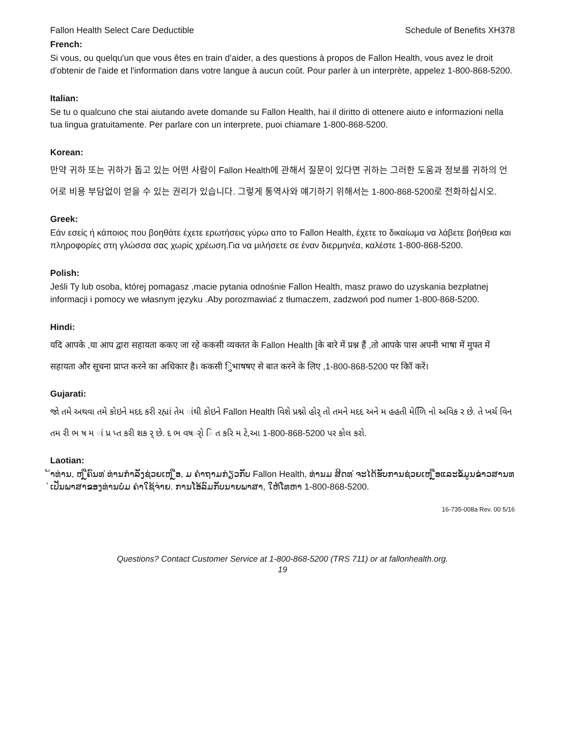Fallon Health Select Care Deductible Schedule of Benefits XH378
French:
Si vous, ou quelqu'un que vous êtes en train d’aider, a des questions à propos de Fallon Health, vous avez le droit d'obtenir de l'aide et l'information dans votre langue à aucun coût. Pour parler à un interprète, appelez 1-800-868-5200.
Italian:
Se tu o qualcuno che stai aiutando avete domande su Fallon Health, hai il diritto di ottenere aiuto e informazioni nella tua lingua gratuitamente. Per parlare con un interprete, puoi chiamare 1-800-868-5200.
Korean:
만약 귀하 또는 귀하가 돕고 있는 어떤 사람이 Fallon Health에 관해서 질문이 있다면 귀하는 그러한 도움과 정보를 귀하의 언어로 비용 부담없이 얻을 수 있는 권리가 있습니다. 그렇게 통역사와 얘기하기 위해서는 1-800-868-5200로 전화하십시오.
Greek:
Εάν εσείς ή κάποιος που βοηθάτε έχετε ερωτήσεις γύρω απο το Fallon Health, έχετε το δικαίωμα να λάβετε βοήθεια και πληροφορίες στη γλώσσα σας χωρίς χρέωση.Για να μιλήσετε σε έναν διερμηνέα, καλέστε 1-800-868-5200.
Polish:
Jeśli Ty lub osoba, której pomagasz ,macie pytania odnośnie Fallon Health, masz prawo do uzyskania bezpłatnej informacji i pomocy we własnym języku .Aby porozmawiać z tłumaczem, zadzwoń pod numer 1-800-868-5200.
Hindi:
यदि आपके ,या आप द्वारा सहायता ककए जा रहे ककसी व्यक्तत के Fallon Health [के बारे में प्रश्न हैं ,तो आपके पास अपनी भाषा में मुफ्त में सहायता और सूचना प्राप्त करने का अधिकार है। ककसी िुभाषषए से बात करने के लिए ,1-800-868-5200 पर कॉि करें।
Gujarati:
જો તમે અથવા તમે કોઇને મદદ કરી રહ્યાં તેમ ાંથી કોઇને Fallon Health વિશે પ્રશ્નો હોર્ તો તમને મદદ અને મ હહતી મેળિિ નો અવિક ર છે. તે ખર્ચ વિન તમ રી ભ ષ મ ાં પ્ર પ્ત કરી શક ર્ છે. દ ભ વષર્ો િ ત કરિ મ ટે,આ 1-800-868-5200 પર કોલ કરો.
Laotian:
້າທ່ານ, ຫ ຼືຄົນທ ່ທ່ານກໍາລັງຊ່ວຍເຫ ຼືອ, ມ ຄໍາຖາມກ່ຽວກັບ Fallon Health, ທ່ານມ ສິດທ ່ຈະໄດ້ຮັບການຊ່ວຍເຫ ຼືອແລະຂໍ້ມູນຂ່າວສານທ ່ເປັນພາສາຂອງທ່ານບໍ່ມ ຄ່າໃຊ້ຈ່າຍ. ການໂອ້ລົມກັບນາຍພາສາ, ໃຫ້ໂທຫາ 1-800-868-5200.
16-735-008a Rev. 00 5/16
Questions? Contact Customer Service at 1-800-868-5200 (TRS 711) or at fallonhealth.org.
19